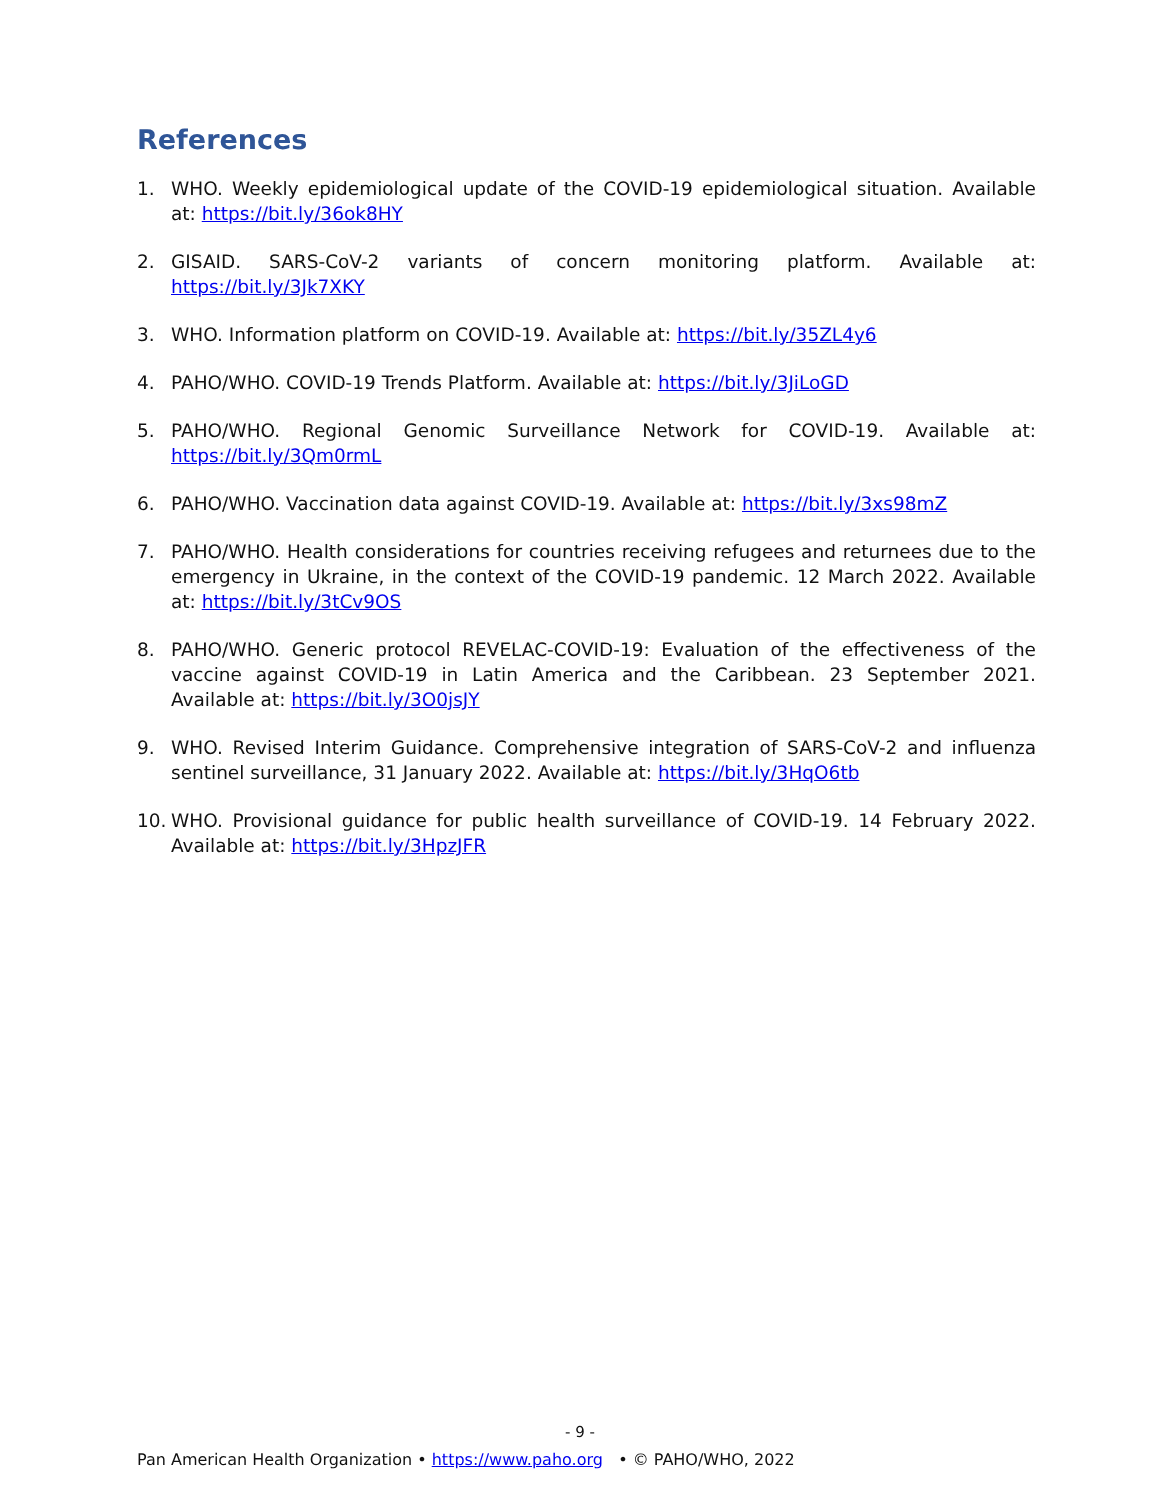References
1. WHO. Weekly epidemiological update of the COVID-19 epidemiological situation. Available at: https://bit.ly/36ok8HY
2. GISAID. SARS-CoV-2 variants of concern monitoring platform. Available at: https://bit.ly/3Jk7XKY
3. WHO. Information platform on COVID-19. Available at: https://bit.ly/35ZL4y6
4. PAHO/WHO. COVID-19 Trends Platform. Available at: https://bit.ly/3JiLoGD
5. PAHO/WHO. Regional Genomic Surveillance Network for COVID-19. Available at: https://bit.ly/3Qm0rmL
6. PAHO/WHO. Vaccination data against COVID-19. Available at: https://bit.ly/3xs98mZ
7. PAHO/WHO. Health considerations for countries receiving refugees and returnees due to the emergency in Ukraine, in the context of the COVID-19 pandemic. 12 March 2022. Available at: https://bit.ly/3tCv9OS
8. PAHO/WHO. Generic protocol REVELAC-COVID-19: Evaluation of the effectiveness of the vaccine against COVID-19 in Latin America and the Caribbean. 23 September 2021. Available at: https://bit.ly/3O0jsJY
9. WHO. Revised Interim Guidance. Comprehensive integration of SARS-CoV-2 and influenza sentinel surveillance, 31 January 2022. Available at: https://bit.ly/3HqO6tb
10. WHO. Provisional guidance for public health surveillance of COVID-19. 14 February 2022. Available at: https://bit.ly/3HpzJFR
- 9 -
Pan American Health Organization • https://www.paho.org • © PAHO/WHO, 2022